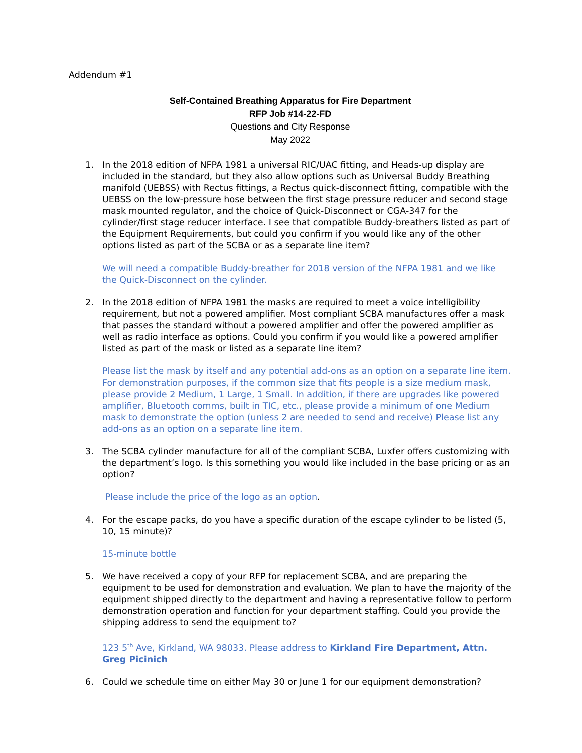Addendum #1
Self-Contained Breathing Apparatus for Fire Department
RFP Job #14-22-FD
Questions and City Response
May 2022
1. In the 2018 edition of NFPA 1981 a universal RIC/UAC fitting, and Heads-up display are included in the standard, but they also allow options such as Universal Buddy Breathing manifold (UEBSS) with Rectus fittings, a Rectus quick-disconnect fitting, compatible with the UEBSS on the low-pressure hose between the first stage pressure reducer and second stage mask mounted regulator, and the choice of Quick-Disconnect or CGA-347 for the cylinder/first stage reducer interface. I see that compatible Buddy-breathers listed as part of the Equipment Requirements, but could you confirm if you would like any of the other options listed as part of the SCBA or as a separate line item?
We will need a compatible Buddy-breather for 2018 version of the NFPA 1981 and we like the Quick-Disconnect on the cylinder.
2. In the 2018 edition of NFPA 1981 the masks are required to meet a voice intelligibility requirement, but not a powered amplifier. Most compliant SCBA manufactures offer a mask that passes the standard without a powered amplifier and offer the powered amplifier as well as radio interface as options. Could you confirm if you would like a powered amplifier listed as part of the mask or listed as a separate line item?
Please list the mask by itself and any potential add-ons as an option on a separate line item. For demonstration purposes, if the common size that fits people is a size medium mask, please provide 2 Medium, 1 Large, 1 Small. In addition, if there are upgrades like powered amplifier, Bluetooth comms, built in TIC, etc., please provide a minimum of one Medium mask to demonstrate the option (unless 2 are needed to send and receive) Please list any add-ons as an option on a separate line item.
3. The SCBA cylinder manufacture for all of the compliant SCBA, Luxfer offers customizing with the department’s logo. Is this something you would like included in the base pricing or as an option?
Please include the price of the logo as an option.
4. For the escape packs, do you have a specific duration of the escape cylinder to be listed (5, 10, 15 minute)?
15-minute bottle
5. We have received a copy of your RFP for replacement SCBA, and are preparing the equipment to be used for demonstration and evaluation. We plan to have the majority of the equipment shipped directly to the department and having a representative follow to perform demonstration operation and function for your department staffing. Could you provide the shipping address to send the equipment to?
123 5<sup>th</sup> Ave, Kirkland, WA 98033. Please address to Kirkland Fire Department, Attn. Greg Picinich
6. Could we schedule time on either May 30 or June 1 for our equipment demonstration?